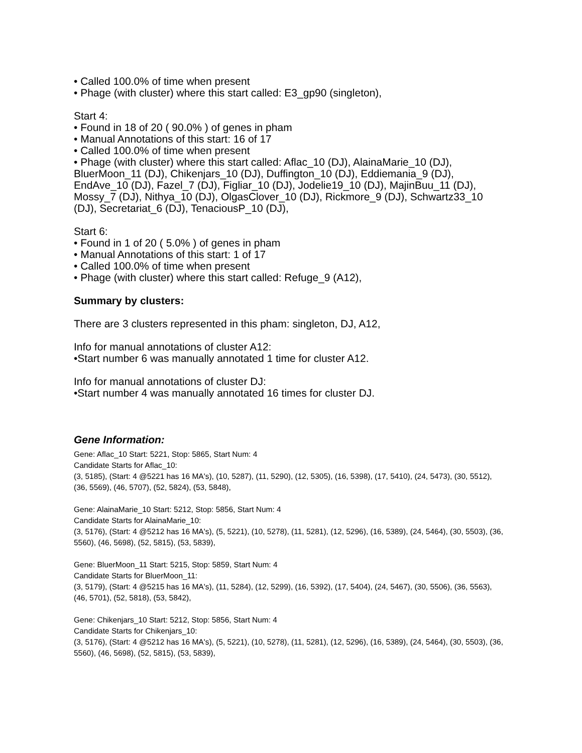• Called 100.0% of time when present
• Phage (with cluster) where this start called: E3_gp90 (singleton),
Start 4:
• Found in 18 of 20 ( 90.0% ) of genes in pham
• Manual Annotations of this start: 16 of 17
• Called 100.0% of time when present
• Phage (with cluster) where this start called: Aflac_10 (DJ), AlainaMarie_10 (DJ), BluerMoon_11 (DJ), Chikenjars_10 (DJ), Duffington_10 (DJ), Eddiemania_9 (DJ), EndAve_10 (DJ), Fazel_7 (DJ), Figliar_10 (DJ), Jodelie19_10 (DJ), MajinBuu_11 (DJ), Mossy_7 (DJ), Nithya_10 (DJ), OlgasClover_10 (DJ), Rickmore_9 (DJ), Schwartz33_10 (DJ), Secretariat_6 (DJ), TenaciousP_10 (DJ),
Start 6:
• Found in 1 of 20 ( 5.0% ) of genes in pham
• Manual Annotations of this start: 1 of 17
• Called 100.0% of time when present
• Phage (with cluster) where this start called: Refuge_9 (A12),
Summary by clusters:
There are 3 clusters represented in this pham: singleton, DJ, A12,
Info for manual annotations of cluster A12:
•Start number 6 was manually annotated 1 time for cluster A12.
Info for manual annotations of cluster DJ:
•Start number 4 was manually annotated 16 times for cluster DJ.
Gene Information:
Gene: Aflac_10 Start: 5221, Stop: 5865, Start Num: 4
Candidate Starts for Aflac_10:
(3, 5185), (Start: 4 @5221 has 16 MA's), (10, 5287), (11, 5290), (12, 5305), (16, 5398), (17, 5410), (24, 5473), (30, 5512), (36, 5569), (46, 5707), (52, 5824), (53, 5848),
Gene: AlainaMarie_10 Start: 5212, Stop: 5856, Start Num: 4
Candidate Starts for AlainaMarie_10:
(3, 5176), (Start: 4 @5212 has 16 MA's), (5, 5221), (10, 5278), (11, 5281), (12, 5296), (16, 5389), (24, 5464), (30, 5503), (36, 5560), (46, 5698), (52, 5815), (53, 5839),
Gene: BluerMoon_11 Start: 5215, Stop: 5859, Start Num: 4
Candidate Starts for BluerMoon_11:
(3, 5179), (Start: 4 @5215 has 16 MA's), (11, 5284), (12, 5299), (16, 5392), (17, 5404), (24, 5467), (30, 5506), (36, 5563), (46, 5701), (52, 5818), (53, 5842),
Gene: Chikenjars_10 Start: 5212, Stop: 5856, Start Num: 4
Candidate Starts for Chikenjars_10:
(3, 5176), (Start: 4 @5212 has 16 MA's), (5, 5221), (10, 5278), (11, 5281), (12, 5296), (16, 5389), (24, 5464), (30, 5503), (36, 5560), (46, 5698), (52, 5815), (53, 5839),